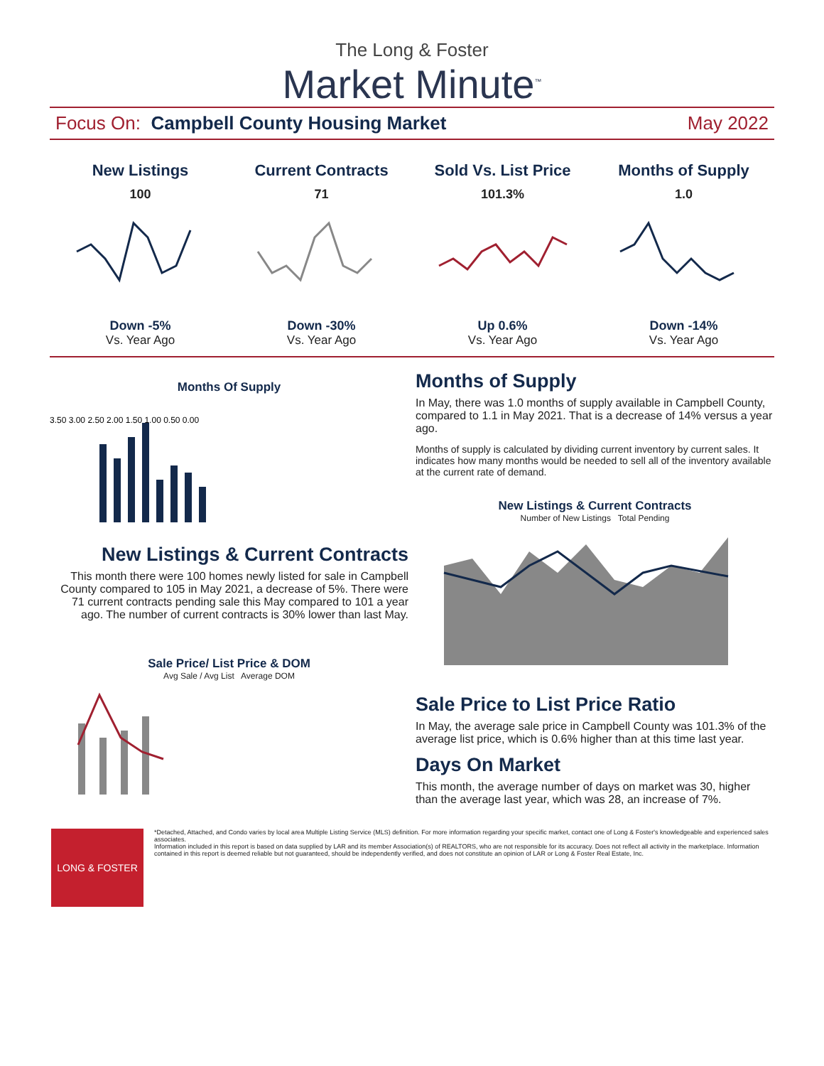The Long & Foster
Market Minute<sup>™</sup>
Focus On: Campbell County Housing Market May 2022
New Listings
100
Down -5%
Vs. Year Ago
Current Contracts
71
Down -30%
Vs. Year Ago
Sold Vs. List Price
101.3%
Up 0.6%
Vs. Year Ago
Months of Supply
1.0
Down -14%
Vs. Year Ago
Months Of Supply
3.50 3.00 2.50 2.00 1.50 1.00 0.50 0.00
New Listings & Current Contracts
This month there were 100 homes newly listed for sale in Campbell County compared to 105 in May 2021, a decrease of 5%. There were 71 current contracts pending sale this May compared to 101 a year ago. The number of current contracts is 30% lower than last May.
Sale Price/ List Price & DOM
Avg Sale / Avg List Average DOM
Months of Supply
In May, there was 1.0 months of supply available in Campbell County, compared to 1.1 in May 2021. That is a decrease of 14% versus a year ago.
Months of supply is calculated by dividing current inventory by current sales. It indicates how many months would be needed to sell all of the inventory available at the current rate of demand.
New Listings & Current Contracts
Number of New Listings Total Pending
Sale Price to List Price Ratio
In May, the average sale price in Campbell County was 101.3% of the average list price, which is 0.6% higher than at this time last year.
Days On Market
This month, the average number of days on market was 30, higher than the average last year, which was 28, an increase of 7%.
LONG & FOSTER
*Detached, Attached, and Condo varies by local area Multiple Listing Service (MLS) definition. For more information regarding your specific market, contact one of Long & Foster's knowledgeable and experienced sales associates.
Information included in this report is based on data supplied by LAR and its member Association(s) of REALTORS, who are not responsible for its accuracy. Does not reflect all activity in the marketplace. Information contained in this report is deemed reliable but not guaranteed, should be independently verified, and does not constitute an opinion of LAR or Long & Foster Real Estate, Inc.